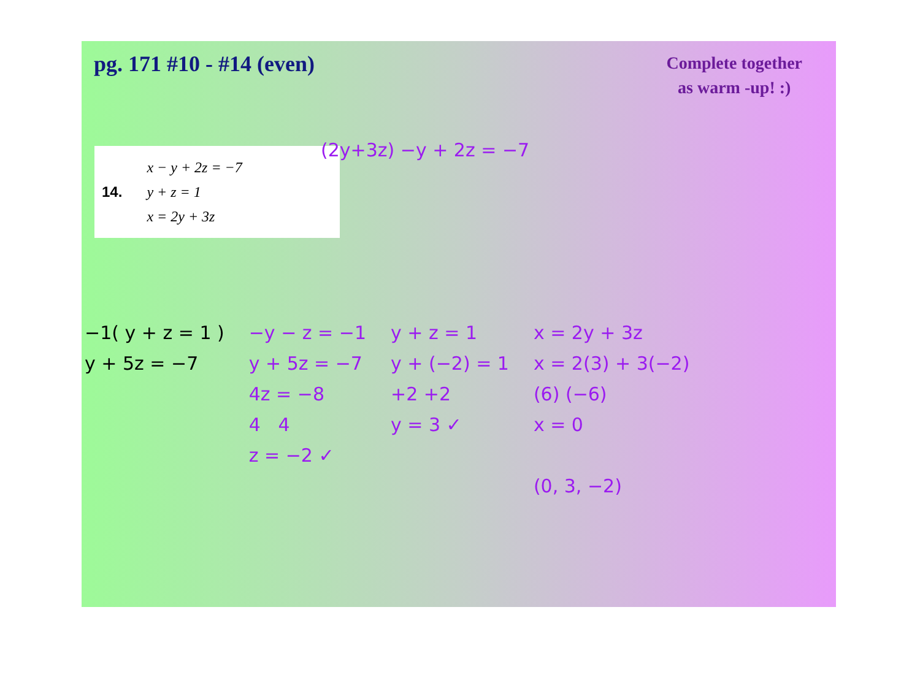pg. 171 #10 - #14 (even)
Complete together
as warm -up! :)
(2y+3z) −y + 2z = −7
14.
x − y + 2z = −7
y + z = 1
x = 2y + 3z
−1( y + z = 1 )
y + 5z = −7
−y − z = −1
y + 5z = −7
4z = −8
4 4
z = −2 ✓
y + z = 1
y + (−2) = 1
+2 +2
y = 3 ✓
x = 2y + 3z
x = 2(3) + 3(−2)
(6) (−6)
x = 0
(0, 3, −2)